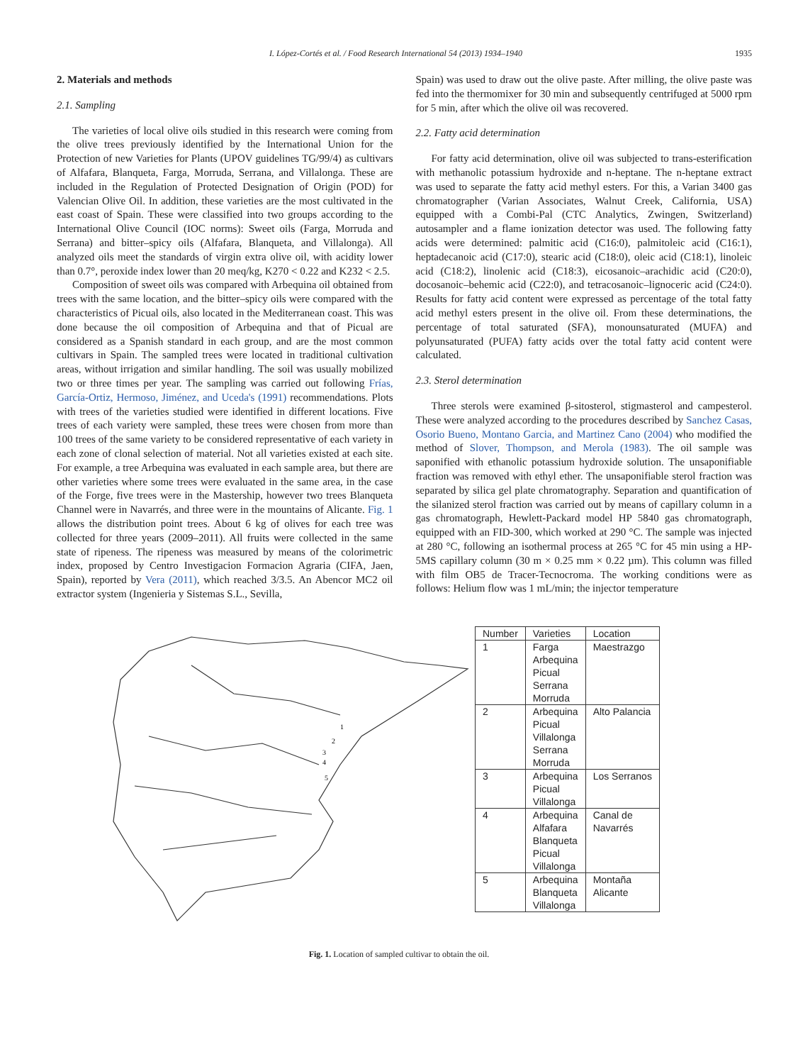I. López-Cortés et al. / Food Research International 54 (2013) 1934–1940 1935
2. Materials and methods
2.1. Sampling
The varieties of local olive oils studied in this research were coming from the olive trees previously identified by the International Union for the Protection of new Varieties for Plants (UPOV guidelines TG/99/4) as cultivars of Alfafara, Blanqueta, Farga, Morruda, Serrana, and Villalonga. These are included in the Regulation of Protected Designation of Origin (POD) for Valencian Olive Oil. In addition, these varieties are the most cultivated in the east coast of Spain. These were classified into two groups according to the International Olive Council (IOC norms): Sweet oils (Farga, Morruda and Serrana) and bitter–spicy oils (Alfafara, Blanqueta, and Villalonga). All analyzed oils meet the standards of virgin extra olive oil, with acidity lower than 0.7°, peroxide index lower than 20 meq/kg, K270 < 0.22 and K232 < 2.5.
Composition of sweet oils was compared with Arbequina oil obtained from trees with the same location, and the bitter–spicy oils were compared with the characteristics of Picual oils, also located in the Mediterranean coast. This was done because the oil composition of Arbequina and that of Picual are considered as a Spanish standard in each group, and are the most common cultivars in Spain. The sampled trees were located in traditional cultivation areas, without irrigation and similar handling. The soil was usually mobilized two or three times per year. The sampling was carried out following Frías, García-Ortiz, Hermoso, Jiménez, and Uceda's (1991) recommendations. Plots with trees of the varieties studied were identified in different locations. Five trees of each variety were sampled, these trees were chosen from more than 100 trees of the same variety to be considered representative of each variety in each zone of clonal selection of material. Not all varieties existed at each site. For example, a tree Arbequina was evaluated in each sample area, but there are other varieties where some trees were evaluated in the same area, in the case of the Forge, five trees were in the Mastership, however two trees Blanqueta Channel were in Navarrés, and three were in the mountains of Alicante. Fig. 1 allows the distribution point trees. About 6 kg of olives for each tree was collected for three years (2009–2011). All fruits were collected in the same state of ripeness. The ripeness was measured by means of the colorimetric index, proposed by Centro Investigacion Formacion Agraria (CIFA, Jaen, Spain), reported by Vera (2011), which reached 3/3.5. An Abencor MC2 oil extractor system (Ingenieria y Sistemas S.L., Sevilla,
Spain) was used to draw out the olive paste. After milling, the olive paste was fed into the thermomixer for 30 min and subsequently centrifuged at 5000 rpm for 5 min, after which the olive oil was recovered.
2.2. Fatty acid determination
For fatty acid determination, olive oil was subjected to trans-esterification with methanolic potassium hydroxide and n-heptane. The n-heptane extract was used to separate the fatty acid methyl esters. For this, a Varian 3400 gas chromatographer (Varian Associates, Walnut Creek, California, USA) equipped with a Combi-Pal (CTC Analytics, Zwingen, Switzerland) autosampler and a flame ionization detector was used. The following fatty acids were determined: palmitic acid (C16:0), palmitoleic acid (C16:1), heptadecanoic acid (C17:0), stearic acid (C18:0), oleic acid (C18:1), linoleic acid (C18:2), linolenic acid (C18:3), eicosanoic–arachidic acid (C20:0), docosanoic–behemic acid (C22:0), and tetracosanoic–lignoceric acid (C24:0). Results for fatty acid content were expressed as percentage of the total fatty acid methyl esters present in the olive oil. From these determinations, the percentage of total saturated (SFA), monounsaturated (MUFA) and polyunsaturated (PUFA) fatty acids over the total fatty acid content were calculated.
2.3. Sterol determination
Three sterols were examined β-sitosterol, stigmasterol and campesterol. These were analyzed according to the procedures described by Sanchez Casas, Osorio Bueno, Montano Garcia, and Martinez Cano (2004) who modified the method of Slover, Thompson, and Merola (1983). The oil sample was saponified with ethanolic potassium hydroxide solution. The unsaponifiable fraction was removed with ethyl ether. The unsaponifiable sterol fraction was separated by silica gel plate chromatography. Separation and quantification of the silanized sterol fraction was carried out by means of capillary column in a gas chromatograph, Hewlett-Packard model HP 5840 gas chromatograph, equipped with an FID-300, which worked at 290 °C. The sample was injected at 280 °C, following an isothermal process at 265 °C for 45 min using a HP-5MS capillary column (30 m × 0.25 mm × 0.22 µm). This column was filled with film OB5 de Tracer-Tecnocroma. The working conditions were as follows: Helium flow was 1 mL/min; the injector temperature
1
2
3
4
5
| Number | Varieties | Location |
| --- | --- | --- |
| 1 | Farga Arbequina Picual Serrana Morruda | Maestrazgo |
| 2 | Arbequina Picual Villalonga Serrana Morruda | Alto Palancia |
| 3 | Arbequina Picual Villalonga | Los Serranos |
| 4 | Arbequina Alfafara Blanqueta Picual Villalonga | Canal de Navarrés |
| 5 | Arbequina Blanqueta Villalonga | Montaña Alicante |
Fig. 1. Location of sampled cultivar to obtain the oil.